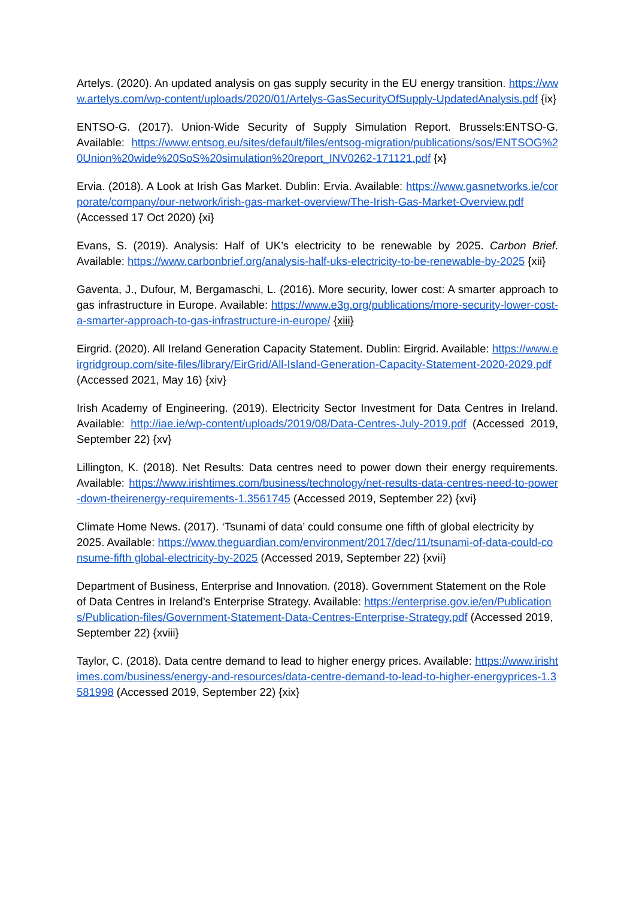Artelys. (2020). An updated analysis on gas supply security in the EU energy transition. https://www.artelys.com/wp-content/uploads/2020/01/Artelys-GasSecurityOfSupply-UpdatedAnalysis.pdf {ix}
ENTSO-G. (2017). Union-Wide Security of Supply Simulation Report. Brussels:ENTSO-G. Available: https://www.entsog.eu/sites/default/files/entsog-migration/publications/sos/ENTSOG%20Union%20wide%20SoS%20simulation%20report_INV0262-171121.pdf {x}
Ervia. (2018). A Look at Irish Gas Market. Dublin: Ervia. Available: https://www.gasnetworks.ie/corporate/company/our-network/irish-gas-market-overview/The-Irish-Gas-Market-Overview.pdf (Accessed 17 Oct 2020) {xi}
Evans, S. (2019). Analysis: Half of UK’s electricity to be renewable by 2025. Carbon Brief. Available: https://www.carbonbrief.org/analysis-half-uks-electricity-to-be-renewable-by-2025 {xii}
Gaventa, J., Dufour, M, Bergamaschi, L. (2016). More security, lower cost: A smarter approach to gas infrastructure in Europe. Available: https://www.e3g.org/publications/more-security-lower-cost-a-smarter-approach-to-gas-infrastructure-in-europe/ {xiii}
Eirgrid. (2020). All Ireland Generation Capacity Statement. Dublin: Eirgrid. Available: https://www.eirgridgroup.com/site-files/library/EirGrid/All-Island-Generation-Capacity-Statement-2020-2029.pdf (Accessed 2021, May 16) {xiv}
Irish Academy of Engineering. (2019). Electricity Sector Investment for Data Centres in Ireland. Available: http://iae.ie/wp-content/uploads/2019/08/Data-Centres-July-2019.pdf (Accessed 2019, September 22) {xv}
Lillington, K. (2018). Net Results: Data centres need to power down their energy requirements. Available: https://www.irishtimes.com/business/technology/net-results-data-centres-need-to-power-down-theirenergy-requirements-1.3561745 (Accessed 2019, September 22) {xvi}
Climate Home News. (2017). ‘Tsunami of data’ could consume one fifth of global electricity by 2025. Available: https://www.theguardian.com/environment/2017/dec/11/tsunami-of-data-could-consume-fifth global-electricity-by-2025 (Accessed 2019, September 22) {xvii}
Department of Business, Enterprise and Innovation. (2018). Government Statement on the Role of Data Centres in Ireland’s Enterprise Strategy. Available: https://enterprise.gov.ie/en/Publications/Publication-files/Government-Statement-Data-Centres-Enterprise-Strategy.pdf (Accessed 2019, September 22) {xviii}
Taylor, C. (2018). Data centre demand to lead to higher energy prices. Available: https://www.irishtimes.com/business/energy-and-resources/data-centre-demand-to-lead-to-higher-energyprices-1.3581998 (Accessed 2019, September 22) {xix}